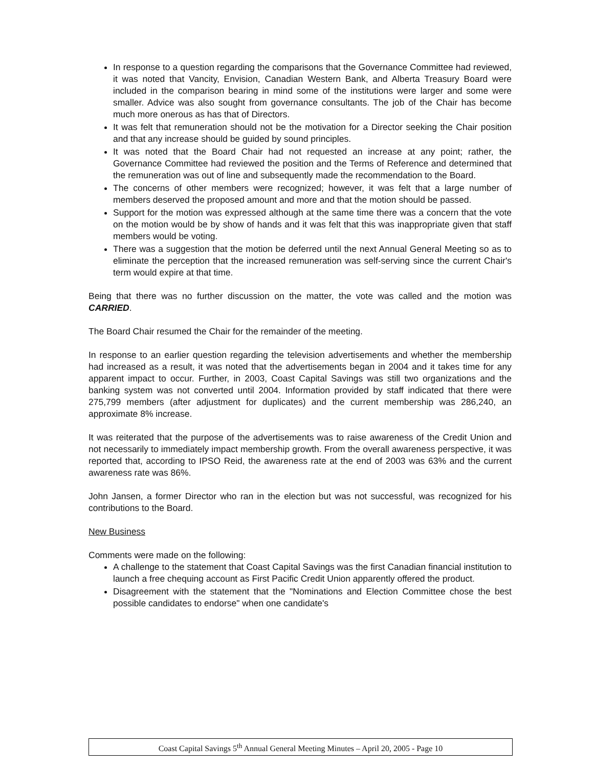In response to a question regarding the comparisons that the Governance Committee had reviewed, it was noted that Vancity, Envision, Canadian Western Bank, and Alberta Treasury Board were included in the comparison bearing in mind some of the institutions were larger and some were smaller. Advice was also sought from governance consultants. The job of the Chair has become much more onerous as has that of Directors.
It was felt that remuneration should not be the motivation for a Director seeking the Chair position and that any increase should be guided by sound principles.
It was noted that the Board Chair had not requested an increase at any point; rather, the Governance Committee had reviewed the position and the Terms of Reference and determined that the remuneration was out of line and subsequently made the recommendation to the Board.
The concerns of other members were recognized; however, it was felt that a large number of members deserved the proposed amount and more and that the motion should be passed.
Support for the motion was expressed although at the same time there was a concern that the vote on the motion would be by show of hands and it was felt that this was inappropriate given that staff members would be voting.
There was a suggestion that the motion be deferred until the next Annual General Meeting so as to eliminate the perception that the increased remuneration was self-serving since the current Chair's term would expire at that time.
Being that there was no further discussion on the matter, the vote was called and the motion was CARRIED.
The Board Chair resumed the Chair for the remainder of the meeting.
In response to an earlier question regarding the television advertisements and whether the membership had increased as a result, it was noted that the advertisements began in 2004 and it takes time for any apparent impact to occur. Further, in 2003, Coast Capital Savings was still two organizations and the banking system was not converted until 2004. Information provided by staff indicated that there were 275,799 members (after adjustment for duplicates) and the current membership was 286,240, an approximate 8% increase.
It was reiterated that the purpose of the advertisements was to raise awareness of the Credit Union and not necessarily to immediately impact membership growth. From the overall awareness perspective, it was reported that, according to IPSO Reid, the awareness rate at the end of 2003 was 63% and the current awareness rate was 86%.
John Jansen, a former Director who ran in the election but was not successful, was recognized for his contributions to the Board.
New Business
Comments were made on the following:
A challenge to the statement that Coast Capital Savings was the first Canadian financial institution to launch a free chequing account as First Pacific Credit Union apparently offered the product.
Disagreement with the statement that the "Nominations and Election Committee chose the best possible candidates to endorse" when one candidate's
Coast Capital Savings 5<sup>th</sup> Annual General Meeting Minutes – April 20, 2005 - Page 10